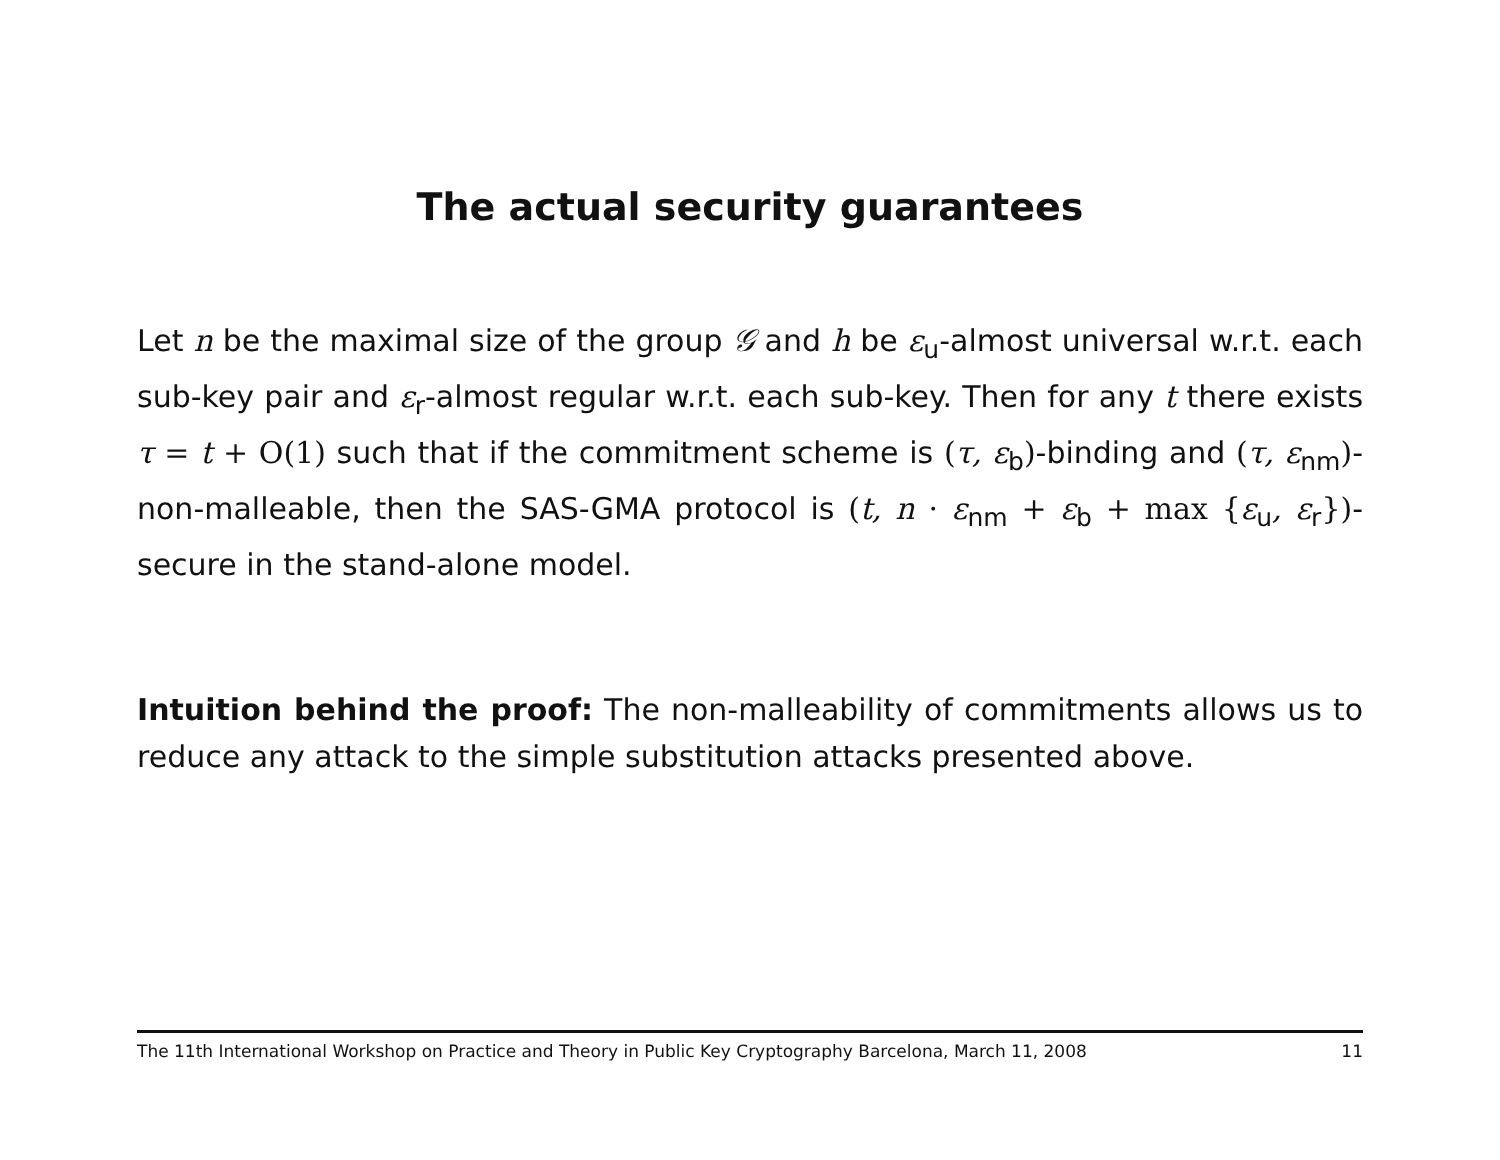The actual security guarantees
Let n be the maximal size of the group 𝒢 and h be ε<sub>u</sub>-almost universal w.r.t. each sub-key pair and ε<sub>r</sub>-almost regular w.r.t. each sub-key. Then for any t there exists τ = t + O(1) such that if the commitment scheme is (τ, ε<sub>b</sub>)-binding and (τ, ε<sub>nm</sub>)-non-malleable, then the SAS-GMA protocol is (t, n · ε<sub>nm</sub> + ε<sub>b</sub> + max {ε<sub>u</sub>, ε<sub>r</sub>})-secure in the stand-alone model.
Intuition behind the proof: The non-malleability of commitments allows us to reduce any attack to the simple substitution attacks presented above.
The 11th International Workshop on Practice and Theory in Public Key Cryptography Barcelona, March 11, 2008 11